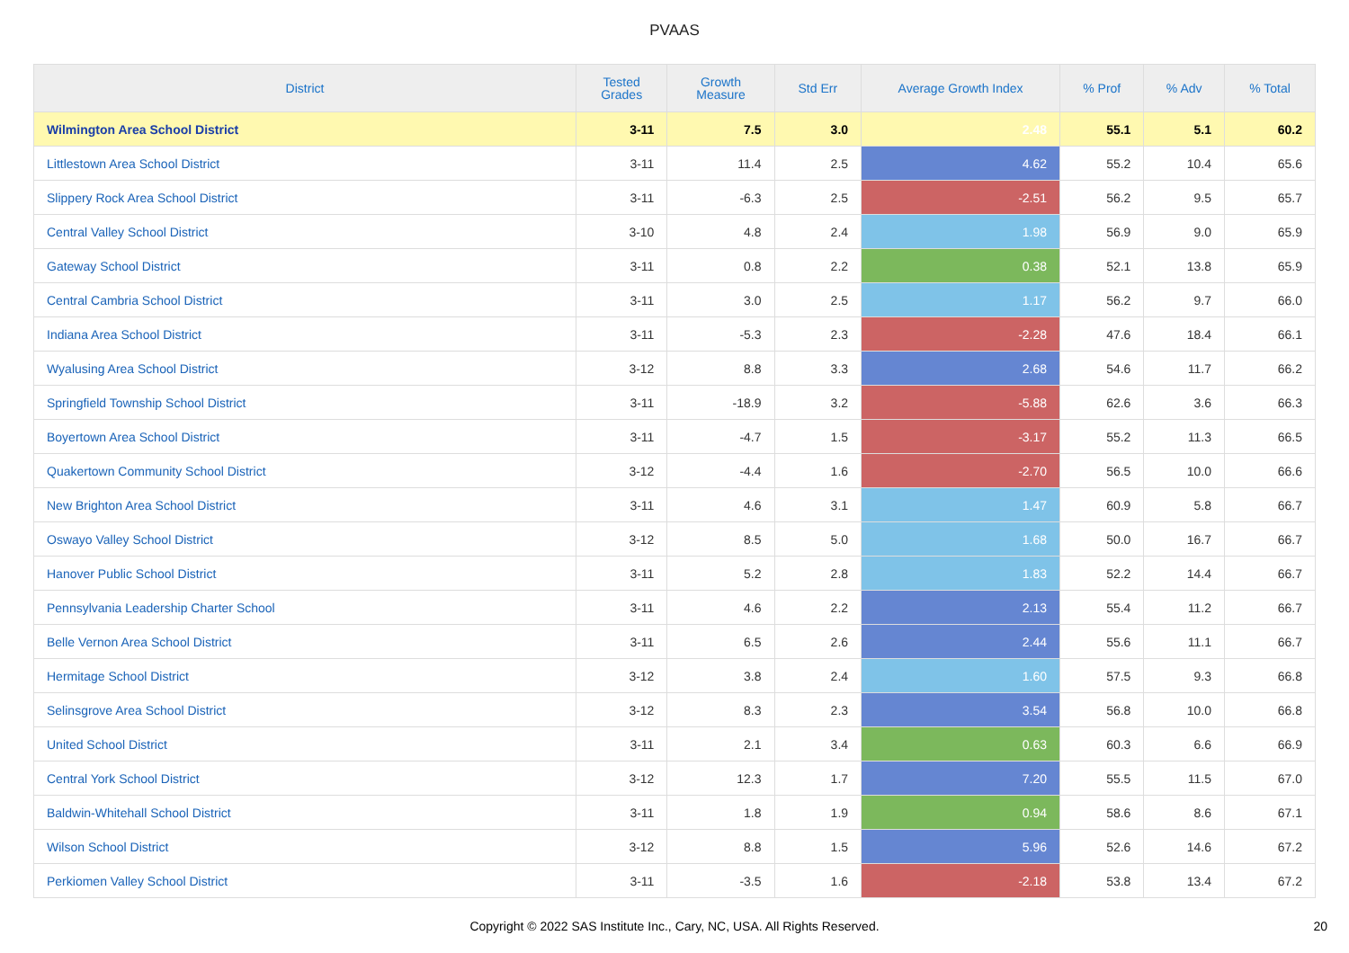PVAAS
| District | Tested Grades | Growth Measure | Std Err | Average Growth Index | % Prof | % Adv | % Total |
| --- | --- | --- | --- | --- | --- | --- | --- |
| Wilmington Area School District | 3-11 | 7.5 | 3.0 | 2.48 | 55.1 | 5.1 | 60.2 |
| Littlestown Area School District | 3-11 | 11.4 | 2.5 | 4.62 | 55.2 | 10.4 | 65.6 |
| Slippery Rock Area School District | 3-11 | -6.3 | 2.5 | -2.51 | 56.2 | 9.5 | 65.7 |
| Central Valley School District | 3-10 | 4.8 | 2.4 | 1.98 | 56.9 | 9.0 | 65.9 |
| Gateway School District | 3-11 | 0.8 | 2.2 | 0.38 | 52.1 | 13.8 | 65.9 |
| Central Cambria School District | 3-11 | 3.0 | 2.5 | 1.17 | 56.2 | 9.7 | 66.0 |
| Indiana Area School District | 3-11 | -5.3 | 2.3 | -2.28 | 47.6 | 18.4 | 66.1 |
| Wyalusing Area School District | 3-12 | 8.8 | 3.3 | 2.68 | 54.6 | 11.7 | 66.2 |
| Springfield Township School District | 3-11 | -18.9 | 3.2 | -5.88 | 62.6 | 3.6 | 66.3 |
| Boyertown Area School District | 3-11 | -4.7 | 1.5 | -3.17 | 55.2 | 11.3 | 66.5 |
| Quakertown Community School District | 3-12 | -4.4 | 1.6 | -2.70 | 56.5 | 10.0 | 66.6 |
| New Brighton Area School District | 3-11 | 4.6 | 3.1 | 1.47 | 60.9 | 5.8 | 66.7 |
| Oswayo Valley School District | 3-12 | 8.5 | 5.0 | 1.68 | 50.0 | 16.7 | 66.7 |
| Hanover Public School District | 3-11 | 5.2 | 2.8 | 1.83 | 52.2 | 14.4 | 66.7 |
| Pennsylvania Leadership Charter School | 3-11 | 4.6 | 2.2 | 2.13 | 55.4 | 11.2 | 66.7 |
| Belle Vernon Area School District | 3-11 | 6.5 | 2.6 | 2.44 | 55.6 | 11.1 | 66.7 |
| Hermitage School District | 3-12 | 3.8 | 2.4 | 1.60 | 57.5 | 9.3 | 66.8 |
| Selinsgrove Area School District | 3-12 | 8.3 | 2.3 | 3.54 | 56.8 | 10.0 | 66.8 |
| United School District | 3-11 | 2.1 | 3.4 | 0.63 | 60.3 | 6.6 | 66.9 |
| Central York School District | 3-12 | 12.3 | 1.7 | 7.20 | 55.5 | 11.5 | 67.0 |
| Baldwin-Whitehall School District | 3-11 | 1.8 | 1.9 | 0.94 | 58.6 | 8.6 | 67.1 |
| Wilson School District | 3-12 | 8.8 | 1.5 | 5.96 | 52.6 | 14.6 | 67.2 |
| Perkiomen Valley School District | 3-11 | -3.5 | 1.6 | -2.18 | 53.8 | 13.4 | 67.2 |
Copyright © 2022 SAS Institute Inc., Cary, NC, USA. All Rights Reserved. 20